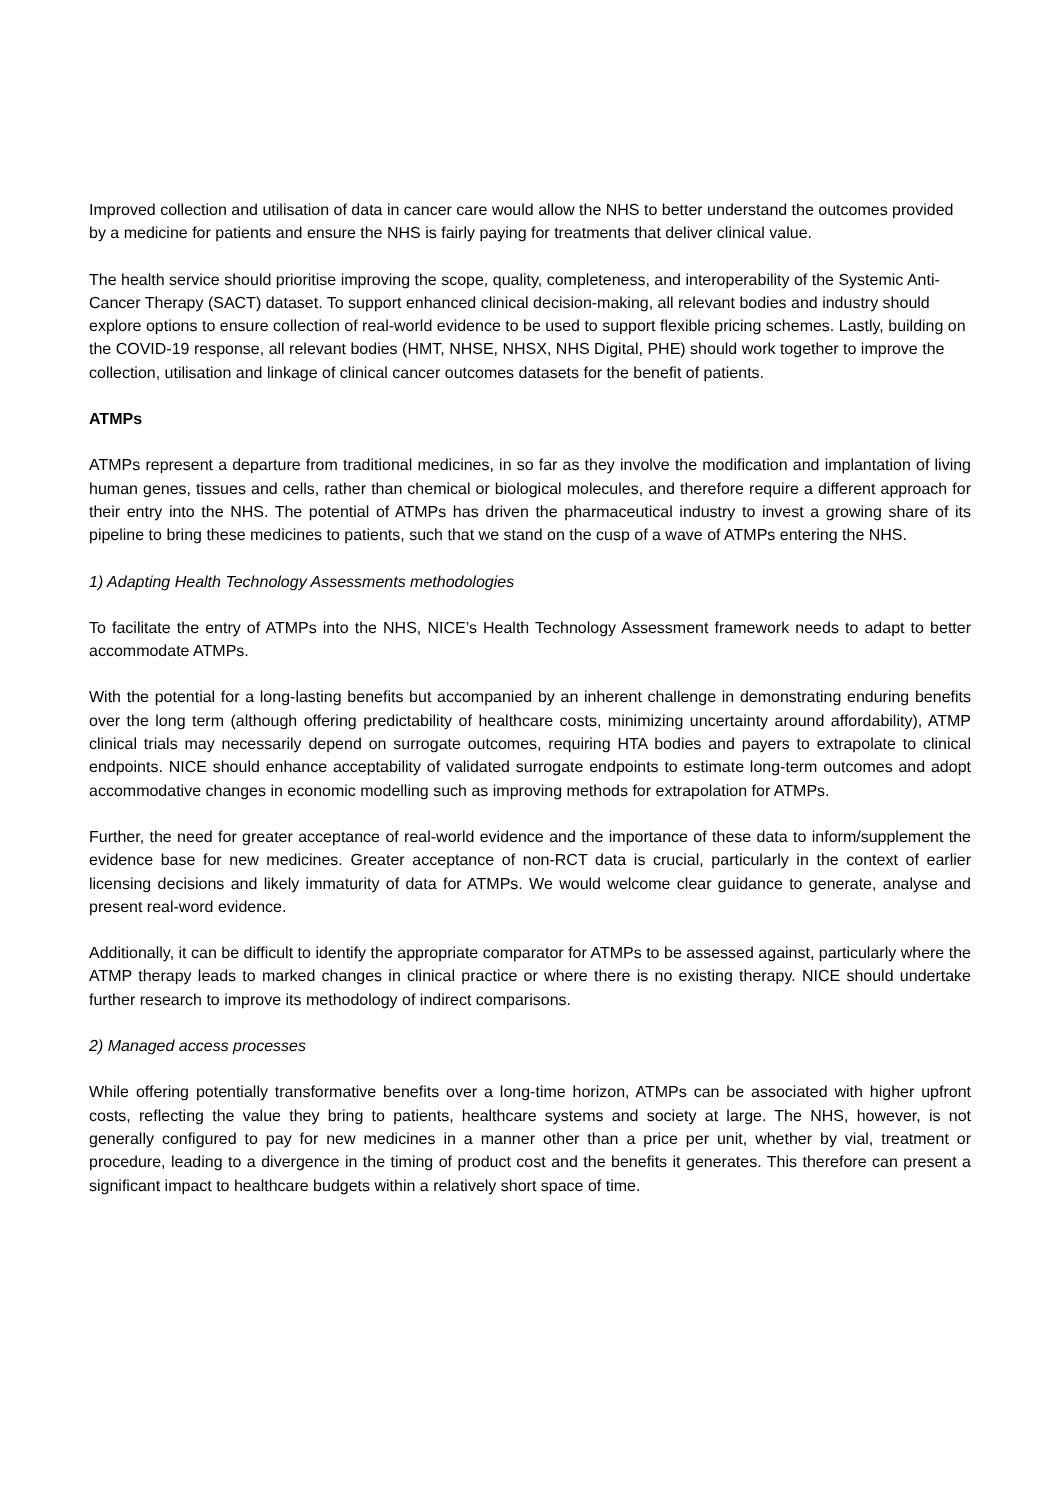Improved collection and utilisation of data in cancer care would allow the NHS to better understand the outcomes provided by a medicine for patients and ensure the NHS is fairly paying for treatments that deliver clinical value.
The health service should prioritise improving the scope, quality, completeness, and interoperability of the Systemic Anti-Cancer Therapy (SACT) dataset. To support enhanced clinical decision-making, all relevant bodies and industry should explore options to ensure collection of real-world evidence to be used to support flexible pricing schemes. Lastly, building on the COVID-19 response, all relevant bodies (HMT, NHSE, NHSX, NHS Digital, PHE) should work together to improve the collection, utilisation and linkage of clinical cancer outcomes datasets for the benefit of patients.
ATMPs
ATMPs represent a departure from traditional medicines, in so far as they involve the modification and implantation of living human genes, tissues and cells, rather than chemical or biological molecules, and therefore require a different approach for their entry into the NHS. The potential of ATMPs has driven the pharmaceutical industry to invest a growing share of its pipeline to bring these medicines to patients, such that we stand on the cusp of a wave of ATMPs entering the NHS.
1) Adapting Health Technology Assessments methodologies
To facilitate the entry of ATMPs into the NHS, NICE’s Health Technology Assessment framework needs to adapt to better accommodate ATMPs.
With the potential for a long-lasting benefits but accompanied by an inherent challenge in demonstrating enduring benefits over the long term (although offering predictability of healthcare costs, minimizing uncertainty around affordability), ATMP clinical trials may necessarily depend on surrogate outcomes, requiring HTA bodies and payers to extrapolate to clinical endpoints. NICE should enhance acceptability of validated surrogate endpoints to estimate long-term outcomes and adopt accommodative changes in economic modelling such as improving methods for extrapolation for ATMPs.
Further, the need for greater acceptance of real-world evidence and the importance of these data to inform/supplement the evidence base for new medicines. Greater acceptance of non-RCT data is crucial, particularly in the context of earlier licensing decisions and likely immaturity of data for ATMPs. We would welcome clear guidance to generate, analyse and present real-word evidence.
Additionally, it can be difficult to identify the appropriate comparator for ATMPs to be assessed against, particularly where the ATMP therapy leads to marked changes in clinical practice or where there is no existing therapy. NICE should undertake further research to improve its methodology of indirect comparisons.
2) Managed access processes
While offering potentially transformative benefits over a long-time horizon, ATMPs can be associated with higher upfront costs, reflecting the value they bring to patients, healthcare systems and society at large. The NHS, however, is not generally configured to pay for new medicines in a manner other than a price per unit, whether by vial, treatment or procedure, leading to a divergence in the timing of product cost and the benefits it generates. This therefore can present a significant impact to healthcare budgets within a relatively short space of time.